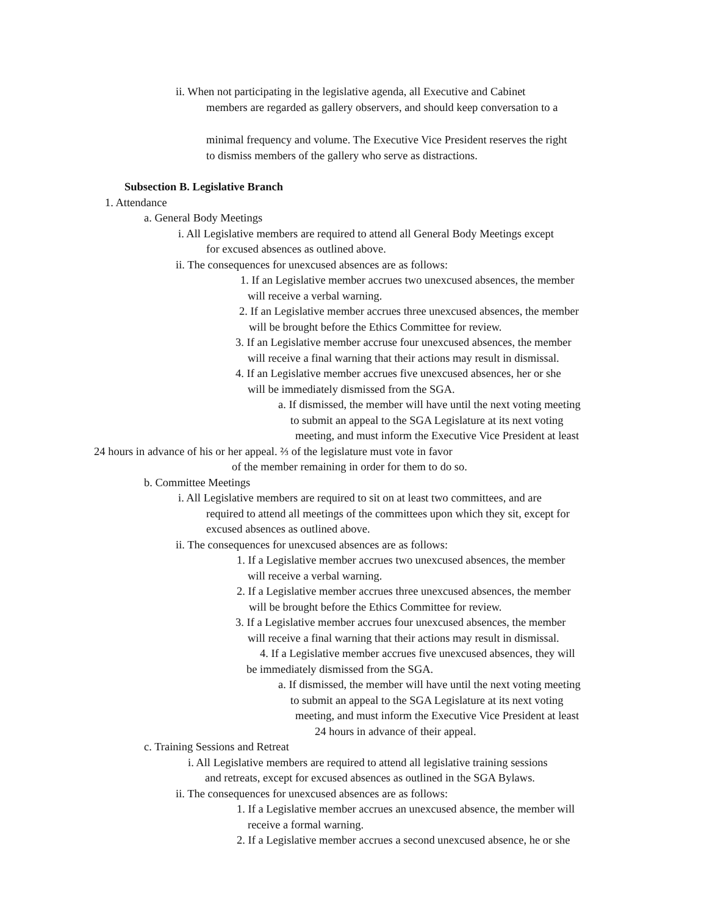ii. When not participating in the legislative agenda, all Executive and Cabinet
members are regarded as gallery observers, and should keep conversation to a
minimal frequency and volume. The Executive Vice President reserves the right
to dismiss members of the gallery who serve as distractions.
Subsection B. Legislative Branch
1. Attendance
a. General Body Meetings
i. All Legislative members are required to attend all General Body Meetings except
for excused absences as outlined above.
ii. The consequences for unexcused absences are as follows:
1. If an Legislative member accrues two unexcused absences, the member
will receive a verbal warning.
2. If an Legislative member accrues three unexcused absences, the member
will be brought before the Ethics Committee for review.
3. If an Legislative member accruse four unexcused absences, the member
will receive a final warning that their actions may result in dismissal.
4. If an Legislative member accrues five unexcused absences, her or she
will be immediately dismissed from the SGA.
a. If dismissed, the member will have until the next voting meeting
to submit an appeal to the SGA Legislature at its next voting
meeting, and must inform the Executive Vice President at least
24 hours in advance of his or her appeal. ⅔ of the legislature must vote in favor
of the member remaining in order for them to do so.
b. Committee Meetings
i. All Legislative members are required to sit on at least two committees, and are
required to attend all meetings of the committees upon which they sit, except for
excused absences as outlined above.
ii. The consequences for unexcused absences are as follows:
1. If a Legislative member accrues two unexcused absences, the member
will receive a verbal warning.
2. If a Legislative member accrues three unexcused absences, the member
will be brought before the Ethics Committee for review.
3. If a Legislative member accrues four unexcused absences, the member
will receive a final warning that their actions may result in dismissal.
4. If a Legislative member accrues five unexcused absences, they will
be immediately dismissed from the SGA.
a. If dismissed, the member will have until the next voting meeting
to submit an appeal to the SGA Legislature at its next voting
meeting, and must inform the Executive Vice President at least
24 hours in advance of their appeal.
c. Training Sessions and Retreat
i. All Legislative members are required to attend all legislative training sessions
and retreats, except for excused absences as outlined in the SGA Bylaws.
ii. The consequences for unexcused absences are as follows:
1. If a Legislative member accrues an unexcused absence, the member will
receive a formal warning.
2. If a Legislative member accrues a second unexcused absence, he or she